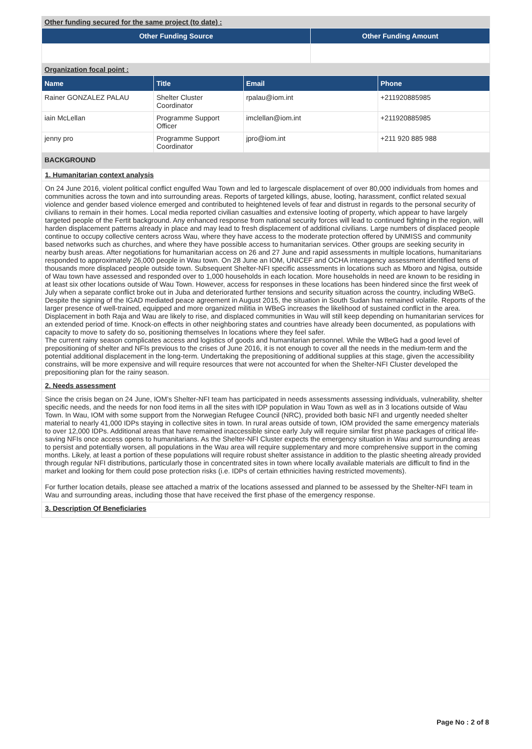Other funding secured for the same project (to date) :
| Other Funding Source | Other Funding Amount |
| --- | --- |
Organization focal point :
| Name | Title | Email | Phone |
| --- | --- | --- | --- |
| Rainer GONZALEZ PALAU | Shelter Cluster Coordinator | rpalau@iom.int | +211920885985 |
| iain McLellan | Programme Support Officer | imclellan@iom.int | +211920885985 |
| jenny pro | Programme Support Coordinator | jpro@iom.int | +211 920 885 988 |
BACKGROUND
1. Humanitarian context analysis
On 24 June 2016, violent political conflict engulfed Wau Town and led to largescale displacement of over 80,000 individuals from homes and communities across the town and into surrounding areas. Reports of targeted killings, abuse, looting, harassment, conflict related sexual violence and gender based violence emerged and contributed to heightened levels of fear and distrust in regards to the personal security of civilians to remain in their homes. Local media reported civilian casualties and extensive looting of property, which appear to have largely targeted people of the Fertit background. Any enhanced response from national security forces will lead to continued fighting in the region, will harden displacement patterns already in place and may lead to fresh displacement of additional civilians. Large numbers of displaced people continue to occupy collective centers across Wau, where they have access to the moderate protection offered by UNMISS and community based networks such as churches, and where they have possible access to humanitarian services. Other groups are seeking security in nearby bush areas. After negotiations for humanitarian access on 26 and 27 June and rapid assessments in multiple locations, humanitarians responded to approximately 26,000 people in Wau town. On 28 June an IOM, UNICEF and OCHA interagency assessment identified tens of thousands more displaced people outside town. Subsequent Shelter-NFI specific assessments in locations such as Mboro and Ngisa, outside of Wau town have assessed and responded over to 1,000 households in each location. More households in need are known to be residing in at least six other locations outside of Wau Town. However, access for responses in these locations has been hindered since the first week of July when a separate conflict broke out in Juba and deteriorated further tensions and security situation across the country, including WBeG.
Despite the signing of the IGAD mediated peace agreement in August 2015, the situation in South Sudan has remained volatile. Reports of the larger presence of well-trained, equipped and more organized militia in WBeG increases the likelihood of sustained conflict in the area. Displacement in both Raja and Wau are likely to rise, and displaced communities in Wau will still keep depending on humanitarian services for an extended period of time. Knock-on effects in other neighboring states and countries have already been documented, as populations with capacity to move to safety do so, positioning themselves In locations where they feel safer.
The current rainy season complicates access and logistics of goods and humanitarian personnel. While the WBeG had a good level of prepositioning of shelter and NFIs previous to the crises of June 2016, it is not enough to cover all the needs in the medium-term and the potential additional displacement in the long-term. Undertaking the prepositioning of additional supplies at this stage, given the accessibility constrains, will be more expensive and will require resources that were not accounted for when the Shelter-NFI Cluster developed the prepositioning plan for the rainy season.
2. Needs assessment
Since the crisis began on 24 June, IOM’s Shelter-NFI team has participated in needs assessments assessing individuals, vulnerability, shelter specific needs, and the needs for non food items in all the sites with IDP population in Wau Town as well as in 3 locations outside of Wau Town. In Wau, IOM with some support from the Norwegian Refugee Council (NRC), provided both basic NFI and urgently needed shelter material to nearly 41,000 IDPs staying in collective sites in town. In rural areas outside of town, IOM provided the same emergency materials to over 12,000 IDPs. Additional areas that have remained inaccessible since early July will require similar first phase packages of critical life-saving NFIs once access opens to humanitarians. As the Shelter-NFI Cluster expects the emergency situation in Wau and surrounding areas to persist and potentially worsen, all populations in the Wau area will require supplementary and more comprehensive support in the coming months. Likely, at least a portion of these populations will require robust shelter assistance in addition to the plastic sheeting already provided through regular NFI distributions, particularly those in concentrated sites in town where locally available materials are difficult to find in the market and looking for them could pose protection risks (i.e. IDPs of certain ethnicities having restricted movements).
For further location details, please see attached a matrix of the locations assessed and planned to be assessed by the Shelter-NFI team in Wau and surrounding areas, including those that have received the first phase of the emergency response.
3. Description Of Beneficiaries
Page No : 2 of 8